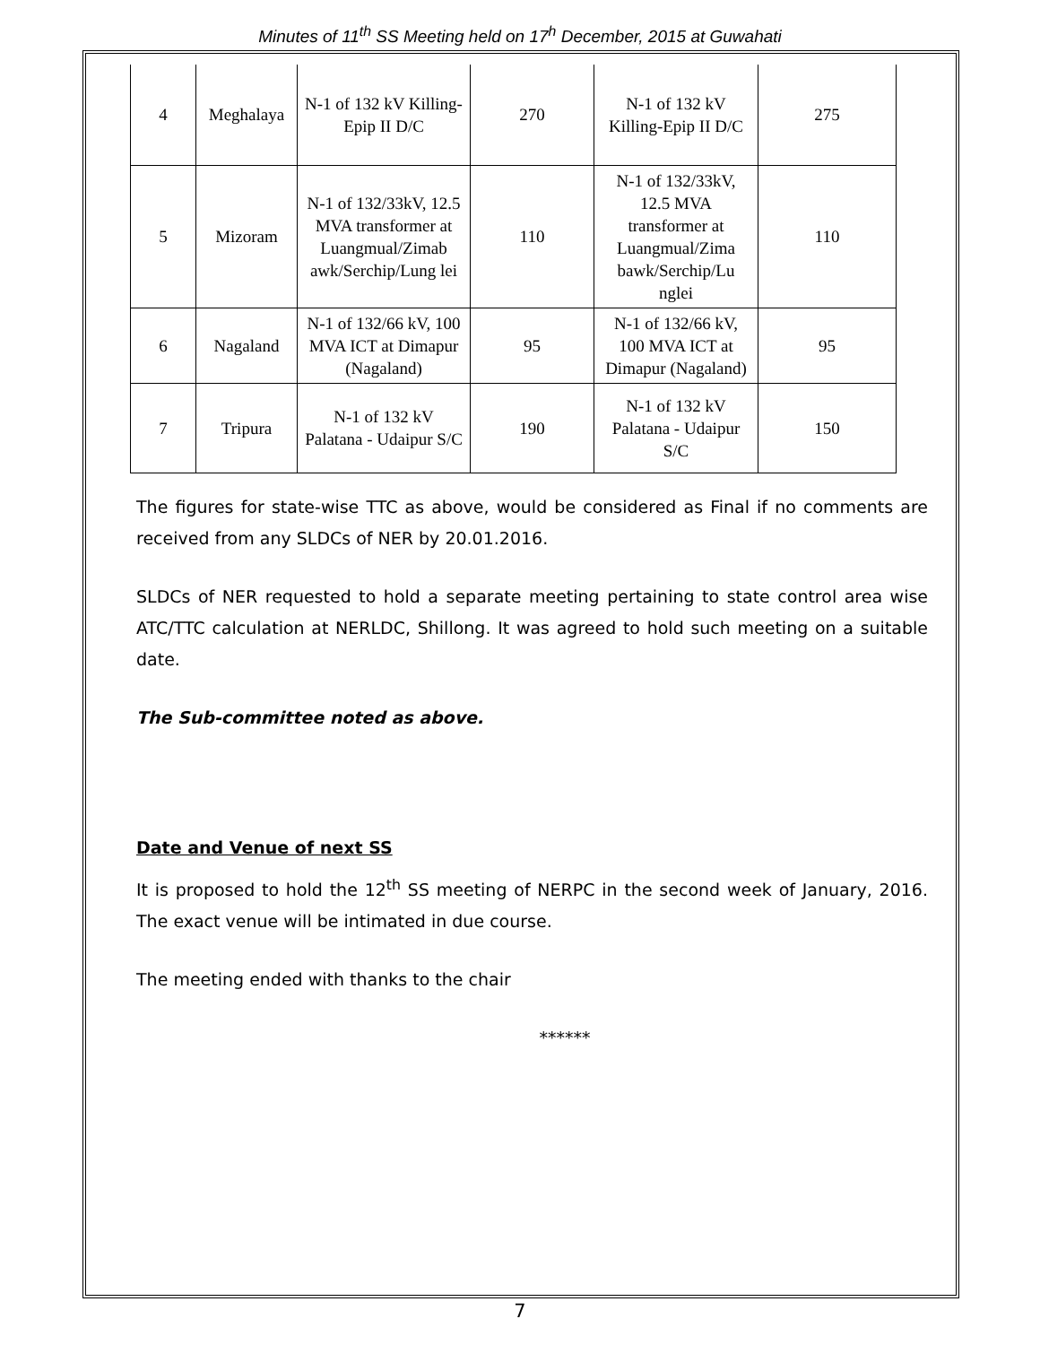Minutes of 11<sup>th</sup> SS Meeting held on 17<sup>h</sup> December, 2015 at Guwahati
| 4 | Meghalaya | N-1 of 132 kV Killing-Epip II D/C | 270 | N-1 of 132 kV Killing-Epip II D/C | 275 |
| 5 | Mizoram | N-1 of 132/33kV, 12.5 MVA transformer at Luangmual/Zimab awk/Serchip/Lung lei | 110 | N-1 of 132/33kV, 12.5 MVA transformer at Luangmual/Zima bawk/Serchip/Lu nglei | 110 |
| 6 | Nagaland | N-1 of 132/66 kV, 100 MVA ICT at Dimapur (Nagaland) | 95 | N-1 of 132/66 kV, 100 MVA ICT at Dimapur (Nagaland) | 95 |
| 7 | Tripura | N-1 of 132 kV Palatana - Udaipur S/C | 190 | N-1 of 132 kV Palatana - Udaipur S/C | 150 |
The figures for state-wise TTC as above, would be considered as Final if no comments are received from any SLDCs of NER by 20.01.2016.
SLDCs of NER requested to hold a separate meeting pertaining to state control area wise ATC/TTC calculation at NERLDC, Shillong. It was agreed to hold such meeting on a suitable date.
The Sub-committee noted as above.
Date and Venue of next SS
It is proposed to hold the 12<sup>th</sup> SS meeting of NERPC in the second week of January, 2016. The exact venue will be intimated in due course.
The meeting ended with thanks to the chair
******
7